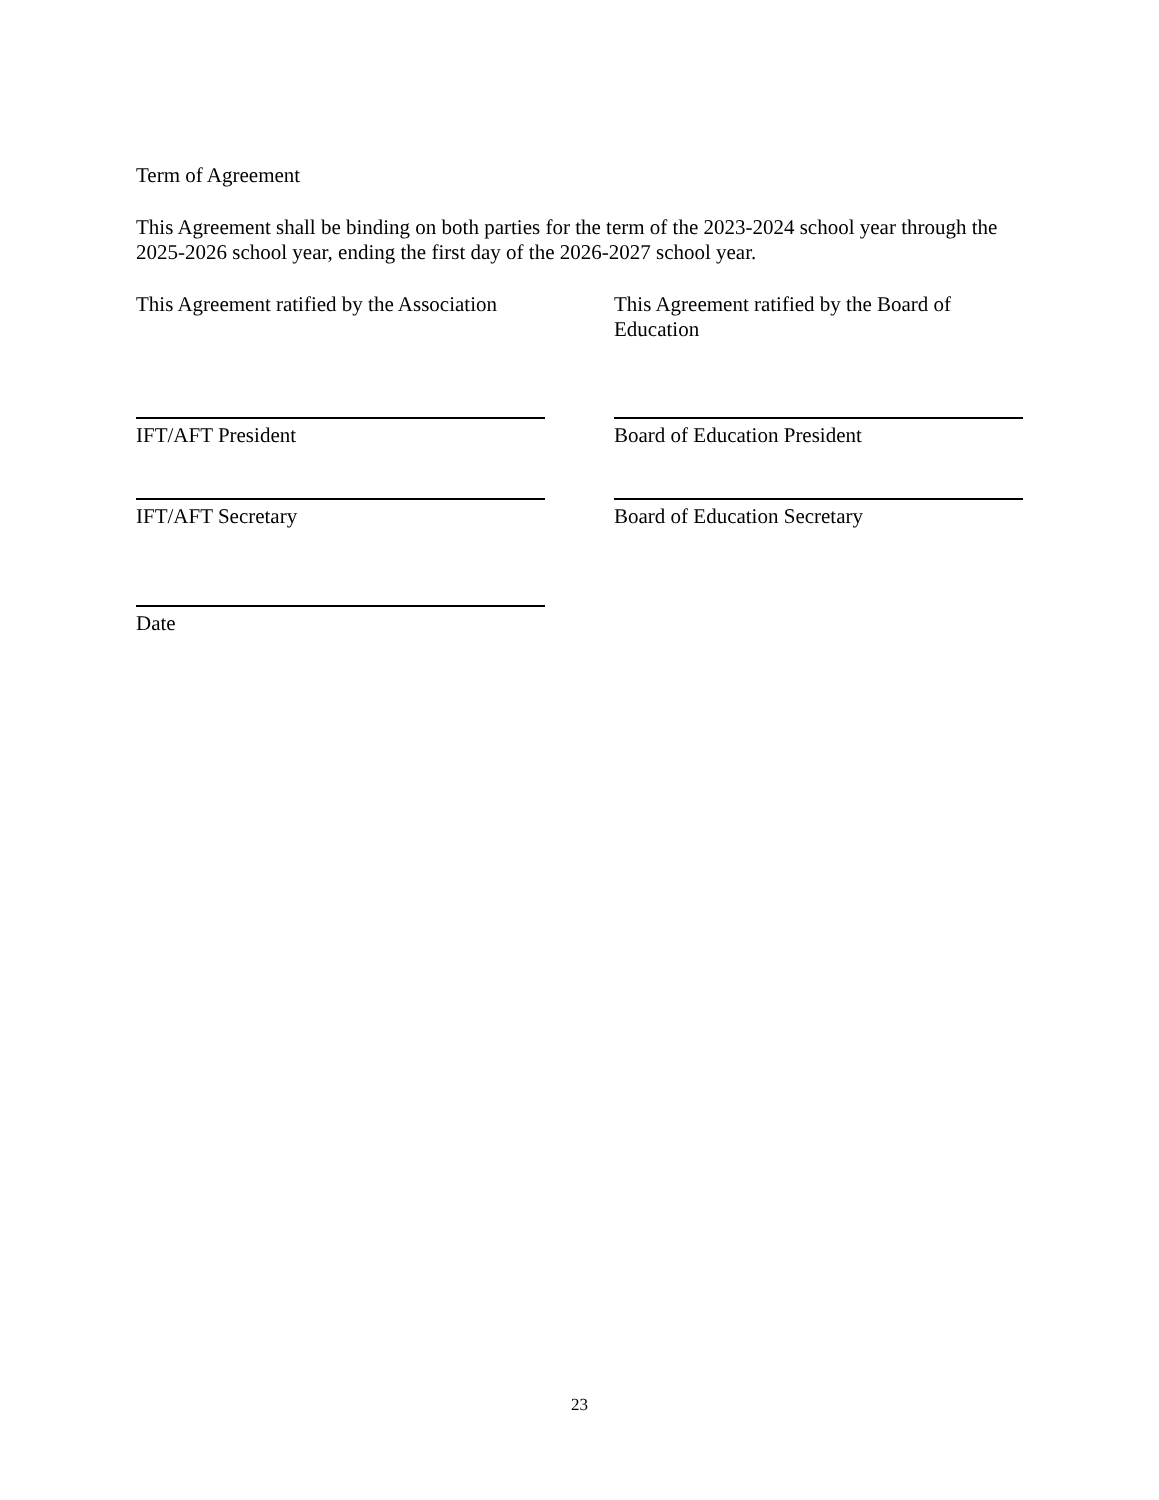Term of Agreement
This Agreement shall be binding on both parties for the term of the 2023-2024 school year through the 2025-2026 school year, ending the first day of the 2026-2027 school year.
This Agreement ratified by the Association
This Agreement ratified by the Board of Education
IFT/AFT President Board of Education President
IFT/AFT Secretary Board of Education Secretary
Date
23